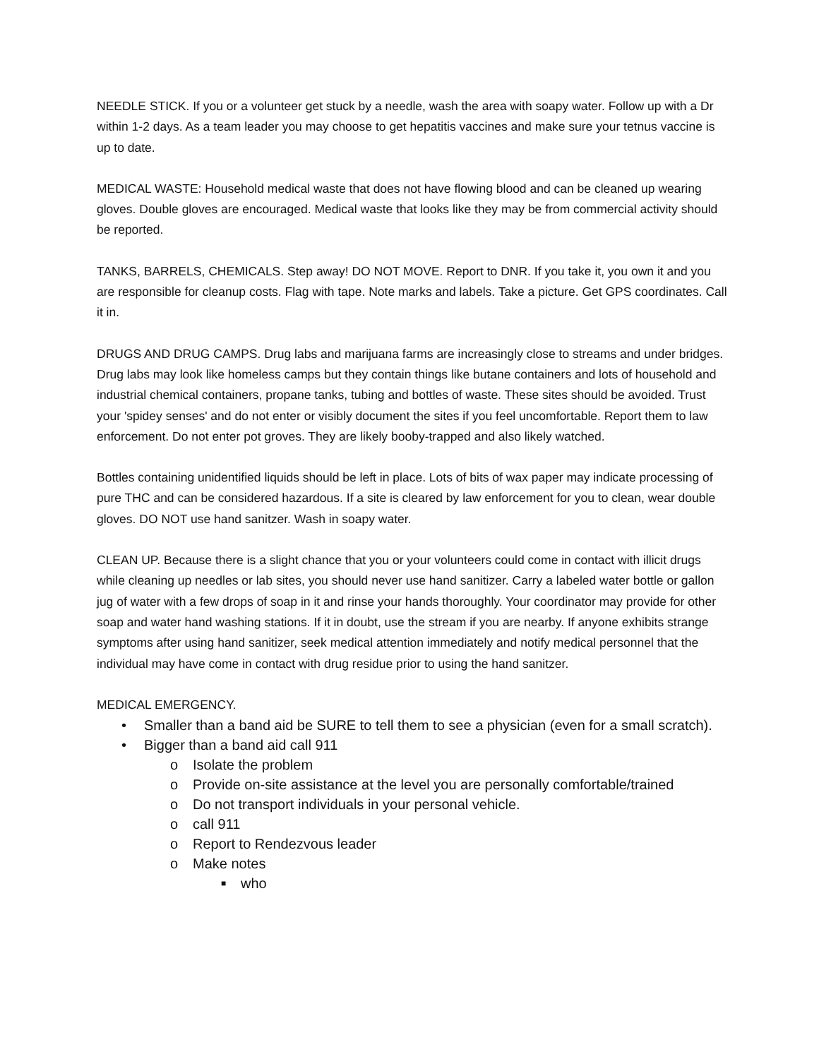NEEDLE STICK. If you or a volunteer get stuck by a needle, wash the area with soapy water. Follow up with a Dr within 1-2 days. As a team leader you may choose to get hepatitis vaccines and make sure your tetnus vaccine is up to date.
MEDICAL WASTE: Household medical waste that does not have flowing blood and can be cleaned up wearing gloves. Double gloves are encouraged. Medical waste that looks like they may be from commercial activity should be reported.
TANKS, BARRELS, CHEMICALS. Step away! DO NOT MOVE. Report to DNR. If you take it, you own it and you are responsible for cleanup costs. Flag with tape. Note marks and labels. Take a picture. Get GPS coordinates. Call it in.
DRUGS AND DRUG CAMPS. Drug labs and marijuana farms are increasingly close to streams and under bridges. Drug labs may look like homeless camps but they contain things like butane containers and lots of household and industrial chemical containers, propane tanks, tubing and bottles of waste. These sites should be avoided. Trust your 'spidey senses' and do not enter or visibly document the sites if you feel uncomfortable. Report them to law enforcement. Do not enter pot groves. They are likely booby-trapped and also likely watched.
Bottles containing unidentified liquids should be left in place. Lots of bits of wax paper may indicate processing of pure THC and can be considered hazardous. If a site is cleared by law enforcement for you to clean, wear double gloves. DO NOT use hand sanitzer. Wash in soapy water.
CLEAN UP. Because there is a slight chance that you or your volunteers could come in contact with illicit drugs while cleaning up needles or lab sites, you should never use hand sanitizer. Carry a labeled water bottle or gallon jug of water with a few drops of soap in it and rinse your hands thoroughly. Your coordinator may provide for other soap and water hand washing stations. If it in doubt, use the stream if you are nearby. If anyone exhibits strange symptoms after using hand sanitizer, seek medical attention immediately and notify medical personnel that the individual may have come in contact with drug residue prior to using the hand sanitzer.
MEDICAL EMERGENCY.
• Smaller than a band aid be SURE to tell them to see a physician (even for a small scratch).
• Bigger than a band aid call 911
o Isolate the problem
o Provide on-site assistance at the level you are personally comfortable/trained
o Do not transport individuals in your personal vehicle.
o call 911
o Report to Rendezvous leader
o Make notes
■ who